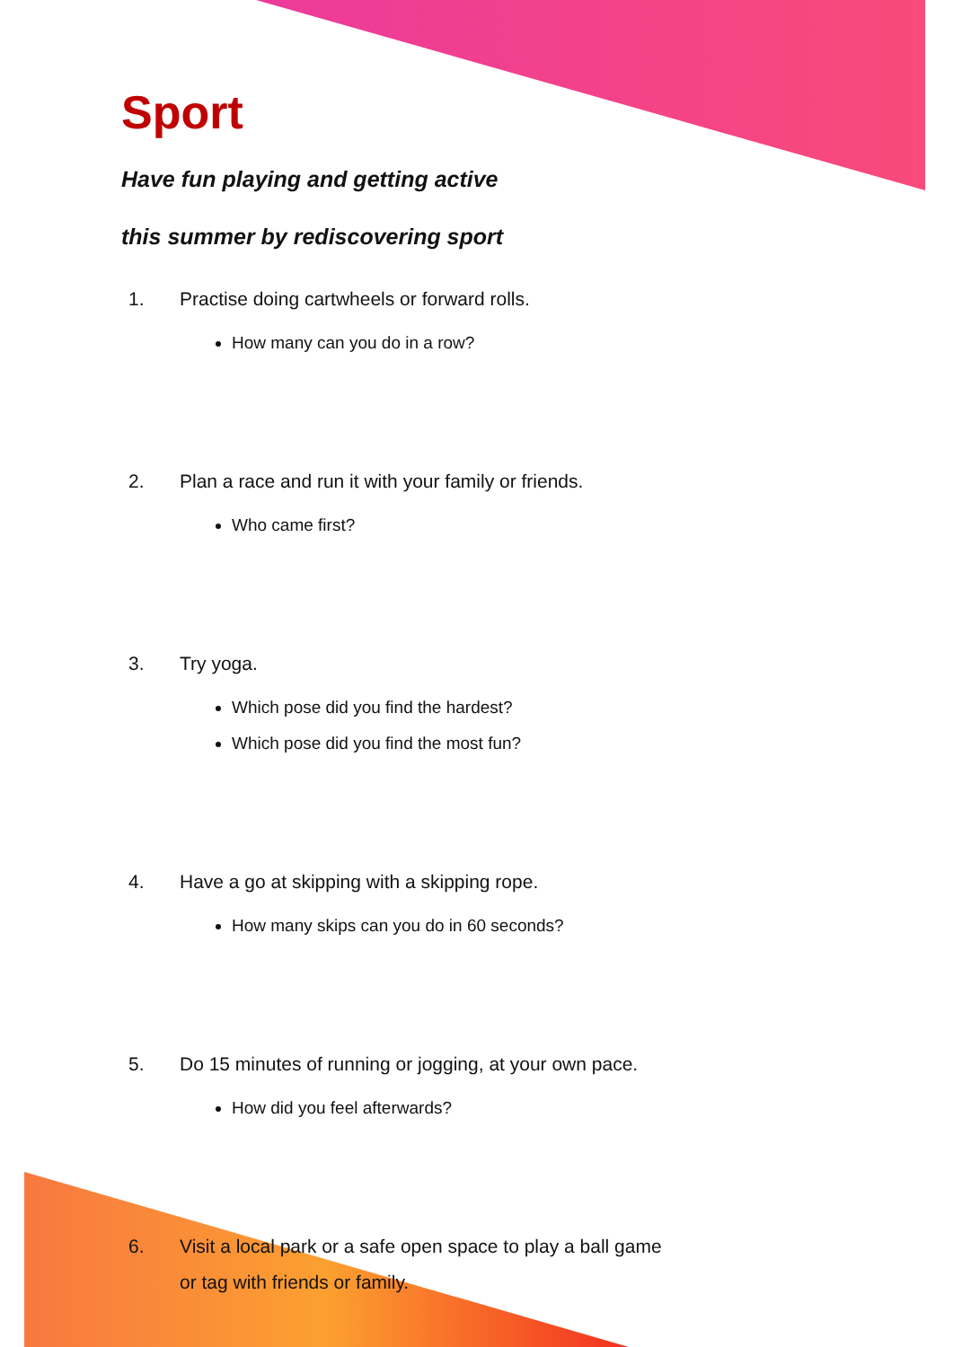Sport
Have fun playing and getting active
this summer by rediscovering sport
1. Practise doing cartwheels or forward rolls.
How many can you do in a row?
2. Plan a race and run it with your family or friends.
Who came first?
3. Try yoga.
Which pose did you find the hardest?
Which pose did you find the most fun?
4. Have a go at skipping with a skipping rope.
How many skips can you do in 60 seconds?
5. Do 15 minutes of running or jogging, at your own pace.
How did you feel afterwards?
6. Visit a local park or a safe open space to play a ball game
or tag with friends or family.